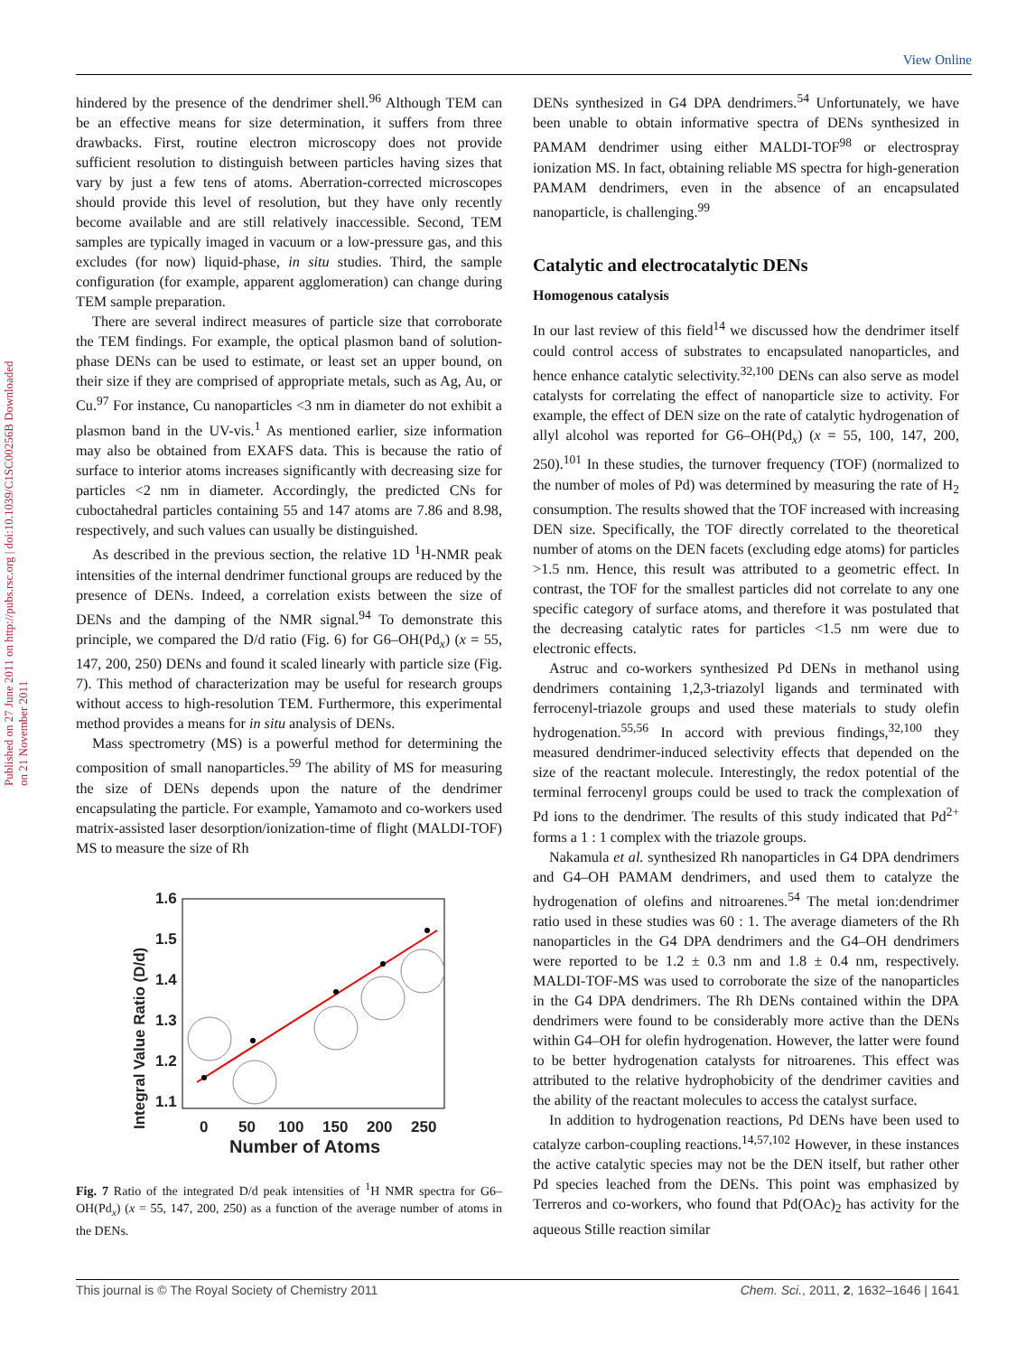View Online
Published on 27 June 2011 on http://pubs.rsc.org | doi:10.1039/C1SC00256B Downloaded on 21 November 2011
hindered by the presence of the dendrimer shell.<sup>96</sup> Although TEM can be an effective means for size determination, it suffers from three drawbacks. First, routine electron microscopy does not provide sufficient resolution to distinguish between particles having sizes that vary by just a few tens of atoms. Aberration-corrected microscopes should provide this level of resolution, but they have only recently become available and are still relatively inaccessible. Second, TEM samples are typically imaged in vacuum or a low-pressure gas, and this excludes (for now) liquid-phase, in situ studies. Third, the sample configuration (for example, apparent agglomeration) can change during TEM sample preparation.
There are several indirect measures of particle size that corroborate the TEM findings. For example, the optical plasmon band of solution-phase DENs can be used to estimate, or least set an upper bound, on their size if they are comprised of appropriate metals, such as Ag, Au, or Cu.<sup>97</sup> For instance, Cu nanoparticles <3 nm in diameter do not exhibit a plasmon band in the UV-vis.<sup>1</sup> As mentioned earlier, size information may also be obtained from EXAFS data. This is because the ratio of surface to interior atoms increases significantly with decreasing size for particles <2 nm in diameter. Accordingly, the predicted CNs for cuboctahedral particles containing 55 and 147 atoms are 7.86 and 8.98, respectively, and such values can usually be distinguished.
As described in the previous section, the relative 1D <sup>1</sup>H-NMR peak intensities of the internal dendrimer functional groups are reduced by the presence of DENs. Indeed, a correlation exists between the size of DENs and the damping of the NMR signal.<sup>94</sup> To demonstrate this principle, we compared the D/d ratio (Fig. 6) for G6–OH(Pd<sub>x</sub>) (x = 55, 147, 200, 250) DENs and found it scaled linearly with particle size (Fig. 7). This method of characterization may be useful for research groups without access to high-resolution TEM. Furthermore, this experimental method provides a means for in situ analysis of DENs.
Mass spectrometry (MS) is a powerful method for determining the composition of small nanoparticles.<sup>59</sup> The ability of MS for measuring the size of DENs depends upon the nature of the dendrimer encapsulating the particle. For example, Yamamoto and co-workers used matrix-assisted laser desorption/ionization-time of flight (MALDI-TOF) MS to measure the size of Rh
Integral Value Ratio (D/d)
1.6
1.5
1.4
1.3
1.2
1.1
0
50
100
150
200
250
Number of Atoms
Fig. 7 Ratio of the integrated D/d peak intensities of <sup>1</sup>H NMR spectra for G6–OH(Pd<sub>x</sub>) (x = 55, 147, 200, 250) as a function of the average number of atoms in the DENs.
DENs synthesized in G4 DPA dendrimers.<sup>54</sup> Unfortunately, we have been unable to obtain informative spectra of DENs synthesized in PAMAM dendrimer using either MALDI-TOF<sup>98</sup> or electrospray ionization MS. In fact, obtaining reliable MS spectra for high-generation PAMAM dendrimers, even in the absence of an encapsulated nanoparticle, is challenging.<sup>99</sup>
Catalytic and electrocatalytic DENs
Homogenous catalysis
In our last review of this field<sup>14</sup> we discussed how the dendrimer itself could control access of substrates to encapsulated nanoparticles, and hence enhance catalytic selectivity.<sup>32,100</sup> DENs can also serve as model catalysts for correlating the effect of nanoparticle size to activity. For example, the effect of DEN size on the rate of catalytic hydrogenation of allyl alcohol was reported for G6–OH(Pd<sub>x</sub>) (x = 55, 100, 147, 200, 250).<sup>101</sup> In these studies, the turnover frequency (TOF) (normalized to the number of moles of Pd) was determined by measuring the rate of H<sub>2</sub> consumption. The results showed that the TOF increased with increasing DEN size. Specifically, the TOF directly correlated to the theoretical number of atoms on the DEN facets (excluding edge atoms) for particles >1.5 nm. Hence, this result was attributed to a geometric effect. In contrast, the TOF for the smallest particles did not correlate to any one specific category of surface atoms, and therefore it was postulated that the decreasing catalytic rates for particles <1.5 nm were due to electronic effects.
Astruc and co-workers synthesized Pd DENs in methanol using dendrimers containing 1,2,3-triazolyl ligands and terminated with ferrocenyl-triazole groups and used these materials to study olefin hydrogenation.<sup>55,56</sup> In accord with previous findings,<sup>32,100</sup> they measured dendrimer-induced selectivity effects that depended on the size of the reactant molecule. Interestingly, the redox potential of the terminal ferrocenyl groups could be used to track the complexation of Pd ions to the dendrimer. The results of this study indicated that Pd<sup>2+</sup> forms a 1 : 1 complex with the triazole groups.
Nakamula et al. synthesized Rh nanoparticles in G4 DPA dendrimers and G4–OH PAMAM dendrimers, and used them to catalyze the hydrogenation of olefins and nitroarenes.<sup>54</sup> The metal ion:dendrimer ratio used in these studies was 60 : 1. The average diameters of the Rh nanoparticles in the G4 DPA dendrimers and the G4–OH dendrimers were reported to be 1.2 ± 0.3 nm and 1.8 ± 0.4 nm, respectively. MALDI-TOF-MS was used to corroborate the size of the nanoparticles in the G4 DPA dendrimers. The Rh DENs contained within the DPA dendrimers were found to be considerably more active than the DENs within G4–OH for olefin hydrogenation. However, the latter were found to be better hydrogenation catalysts for nitroarenes. This effect was attributed to the relative hydrophobicity of the dendrimer cavities and the ability of the reactant molecules to access the catalyst surface.
In addition to hydrogenation reactions, Pd DENs have been used to catalyze carbon-coupling reactions.<sup>14,57,102</sup> However, in these instances the active catalytic species may not be the DEN itself, but rather other Pd species leached from the DENs. This point was emphasized by Terreros and co-workers, who found that Pd(OAc)<sub>2</sub> has activity for the aqueous Stille reaction similar
This journal is © The Royal Society of Chemistry 2011 Chem. Sci., 2011, 2, 1632–1646 | 1641